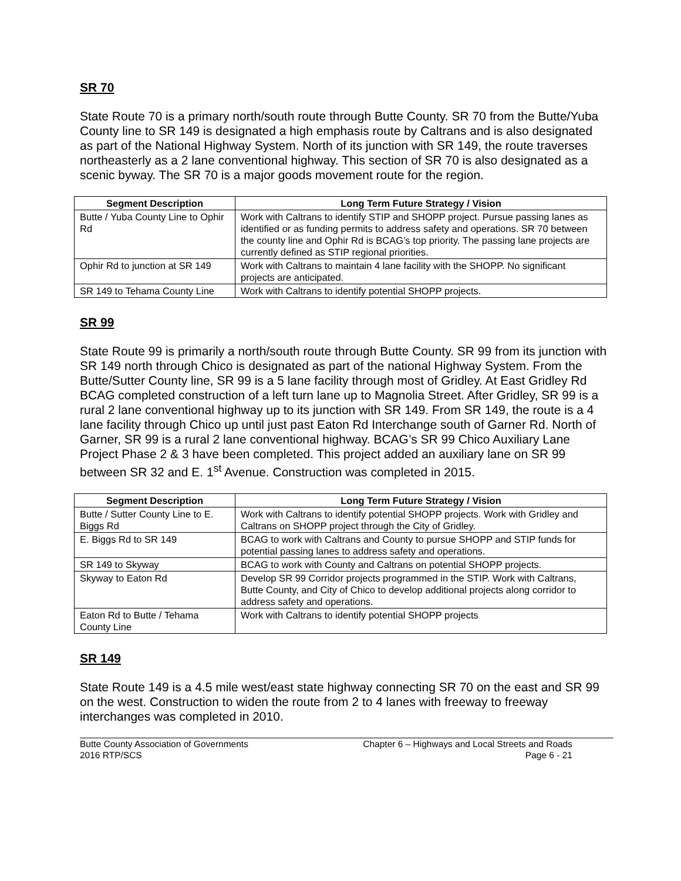SR 70
State Route 70 is a primary north/south route through Butte County. SR 70 from the Butte/Yuba County line to SR 149 is designated a high emphasis route by Caltrans and is also designated as part of the National Highway System. North of its junction with SR 149, the route traverses northeasterly as a 2 lane conventional highway. This section of SR 70 is also designated as a scenic byway. The SR 70 is a major goods movement route for the region.
| Segment Description | Long Term Future Strategy / Vision |
| --- | --- |
| Butte / Yuba County Line to Ophir Rd | Work with Caltrans to identify STIP and SHOPP project. Pursue passing lanes as identified or as funding permits to address safety and operations. SR 70 between the county line and Ophir Rd is BCAG’s top priority. The passing lane projects are currently defined as STIP regional priorities. |
| Ophir Rd to junction at SR 149 | Work with Caltrans to maintain 4 lane facility with the SHOPP. No significant projects are anticipated. |
| SR 149 to Tehama County Line | Work with Caltrans to identify potential SHOPP projects. |
SR 99
State Route 99 is primarily a north/south route through Butte County. SR 99 from its junction with SR 149 north through Chico is designated as part of the national Highway System. From the Butte/Sutter County line, SR 99 is a 5 lane facility through most of Gridley. At East Gridley Rd BCAG completed construction of a left turn lane up to Magnolia Street. After Gridley, SR 99 is a rural 2 lane conventional highway up to its junction with SR 149. From SR 149, the route is a 4 lane facility through Chico up until just past Eaton Rd Interchange south of Garner Rd. North of Garner, SR 99 is a rural 2 lane conventional highway. BCAG’s SR 99 Chico Auxiliary Lane Project Phase 2 & 3 have been completed. This project added an auxiliary lane on SR 99 between SR 32 and E. 1<sup>st</sup> Avenue. Construction was completed in 2015.
| Segment Description | Long Term Future Strategy / Vision |
| --- | --- |
| Butte / Sutter County Line to E. Biggs Rd | Work with Caltrans to identify potential SHOPP projects. Work with Gridley and Caltrans on SHOPP project through the City of Gridley. |
| E. Biggs Rd to SR 149 | BCAG to work with Caltrans and County to pursue SHOPP and STIP funds for potential passing lanes to address safety and operations. |
| SR 149 to Skyway | BCAG to work with County and Caltrans on potential SHOPP projects. |
| Skyway to Eaton Rd | Develop SR 99 Corridor projects programmed in the STIP. Work with Caltrans, Butte County, and City of Chico to develop additional projects along corridor to address safety and operations. |
| Eaton Rd to Butte / Tehama County Line | Work with Caltrans to identify potential SHOPP projects |
SR 149
State Route 149 is a 4.5 mile west/east state highway connecting SR 70 on the east and SR 99 on the west. Construction to widen the route from 2 to 4 lanes with freeway to freeway interchanges was completed in 2010.
Butte County Association of Governments
2016 RTP/SCS
Chapter 6 – Highways and Local Streets and Roads
Page 6 - 21